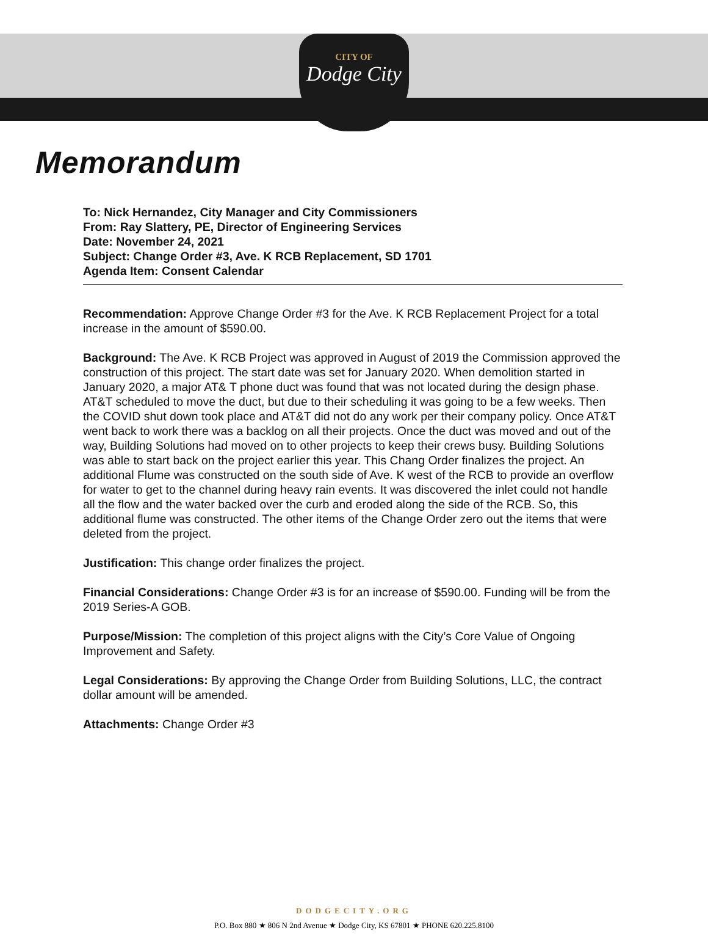CITY OF
Dodge City
Memorandum
To: Nick Hernandez, City Manager and City Commissioners
From: Ray Slattery, PE, Director of Engineering Services
Date: November 24, 2021
Subject: Change Order #3, Ave. K RCB Replacement, SD 1701
Agenda Item: Consent Calendar
Recommendation: Approve Change Order #3 for the Ave. K RCB Replacement Project for a total increase in the amount of $590.00.
Background: The Ave. K RCB Project was approved in August of 2019 the Commission approved the construction of this project. The start date was set for January 2020. When demolition started in January 2020, a major AT& T phone duct was found that was not located during the design phase. AT&T scheduled to move the duct, but due to their scheduling it was going to be a few weeks. Then the COVID shut down took place and AT&T did not do any work per their company policy. Once AT&T went back to work there was a backlog on all their projects. Once the duct was moved and out of the way, Building Solutions had moved on to other projects to keep their crews busy. Building Solutions was able to start back on the project earlier this year. This Chang Order finalizes the project. An additional Flume was constructed on the south side of Ave. K west of the RCB to provide an overflow for water to get to the channel during heavy rain events. It was discovered the inlet could not handle all the flow and the water backed over the curb and eroded along the side of the RCB. So, this additional flume was constructed. The other items of the Change Order zero out the items that were deleted from the project.
Justification: This change order finalizes the project.
Financial Considerations: Change Order #3 is for an increase of $590.00. Funding will be from the 2019 Series-A GOB.
Purpose/Mission: The completion of this project aligns with the City’s Core Value of Ongoing Improvement and Safety.
Legal Considerations: By approving the Change Order from Building Solutions, LLC, the contract dollar amount will be amended.
Attachments: Change Order #3
DODGECITY.ORG
P.O. Box 880 ★ 806 N 2nd Avenue ★ Dodge City, KS 67801 ★ PHONE 620.225.8100